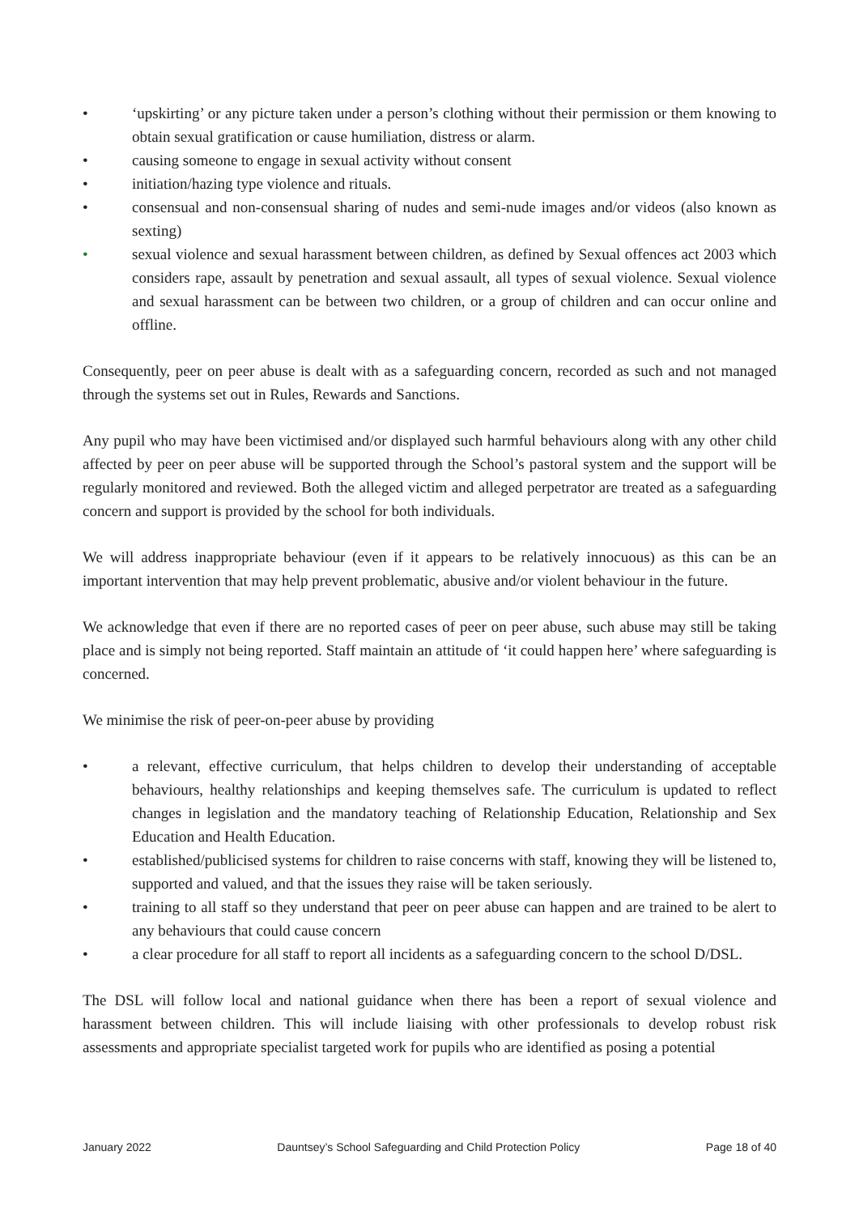• ‘upskirting’ or any picture taken under a person’s clothing without their permission or them knowing to obtain sexual gratification or cause humiliation, distress or alarm.
• causing someone to engage in sexual activity without consent
• initiation/hazing type violence and rituals.
• consensual and non-consensual sharing of nudes and semi-nude images and/or videos (also known as sexting)
• sexual violence and sexual harassment between children, as defined by Sexual offences act 2003 which considers rape, assault by penetration and sexual assault, all types of sexual violence. Sexual violence and sexual harassment can be between two children, or a group of children and can occur online and offline.
Consequently, peer on peer abuse is dealt with as a safeguarding concern, recorded as such and not managed through the systems set out in Rules, Rewards and Sanctions.
Any pupil who may have been victimised and/or displayed such harmful behaviours along with any other child affected by peer on peer abuse will be supported through the School’s pastoral system and the support will be regularly monitored and reviewed. Both the alleged victim and alleged perpetrator are treated as a safeguarding concern and support is provided by the school for both individuals.
We will address inappropriate behaviour (even if it appears to be relatively innocuous) as this can be an important intervention that may help prevent problematic, abusive and/or violent behaviour in the future.
We acknowledge that even if there are no reported cases of peer on peer abuse, such abuse may still be taking place and is simply not being reported. Staff maintain an attitude of ‘it could happen here’ where safeguarding is concerned.
We minimise the risk of peer-on-peer abuse by providing
• a relevant, effective curriculum, that helps children to develop their understanding of acceptable behaviours, healthy relationships and keeping themselves safe. The curriculum is updated to reflect changes in legislation and the mandatory teaching of Relationship Education, Relationship and Sex Education and Health Education.
• established/publicised systems for children to raise concerns with staff, knowing they will be listened to, supported and valued, and that the issues they raise will be taken seriously.
• training to all staff so they understand that peer on peer abuse can happen and are trained to be alert to any behaviours that could cause concern
• a clear procedure for all staff to report all incidents as a safeguarding concern to the school D/DSL.
The DSL will follow local and national guidance when there has been a report of sexual violence and harassment between children. This will include liaising with other professionals to develop robust risk assessments and appropriate specialist targeted work for pupils who are identified as posing a potential
January 2022 Dauntsey’s School Safeguarding and Child Protection Policy Page 18 of 40